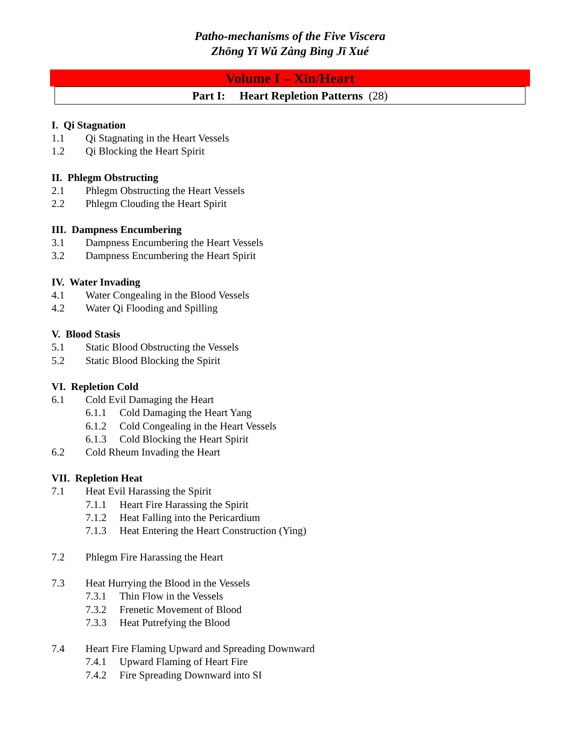Patho-mechanisms of the Five Viscera
Zhōng Yī Wǔ Zàng Bìng Jī Xué
Volume I – Xīn/Heart
Part I: Heart Repletion Patterns (28)
I. Qi Stagnation
1.1 Qi Stagnating in the Heart Vessels
1.2 Qi Blocking the Heart Spirit
II. Phlegm Obstructing
2.1 Phlegm Obstructing the Heart Vessels
2.2 Phlegm Clouding the Heart Spirit
III. Dampness Encumbering
3.1 Dampness Encumbering the Heart Vessels
3.2 Dampness Encumbering the Heart Spirit
IV. Water Invading
4.1 Water Congealing in the Blood Vessels
4.2 Water Qi Flooding and Spilling
V. Blood Stasis
5.1 Static Blood Obstructing the Vessels
5.2 Static Blood Blocking the Spirit
VI. Repletion Cold
6.1 Cold Evil Damaging the Heart
6.1.1 Cold Damaging the Heart Yang
6.1.2 Cold Congealing in the Heart Vessels
6.1.3 Cold Blocking the Heart Spirit
6.2 Cold Rheum Invading the Heart
VII. Repletion Heat
7.1 Heat Evil Harassing the Spirit
7.1.1 Heart Fire Harassing the Spirit
7.1.2 Heat Falling into the Pericardium
7.1.3 Heat Entering the Heart Construction (Ying)
7.2 Phlegm Fire Harassing the Heart
7.3 Heat Hurrying the Blood in the Vessels
7.3.1 Thin Flow in the Vessels
7.3.2 Frenetic Movement of Blood
7.3.3 Heat Putrefying the Blood
7.4 Heart Fire Flaming Upward and Spreading Downward
7.4.1 Upward Flaming of Heart Fire
7.4.2 Fire Spreading Downward into SI